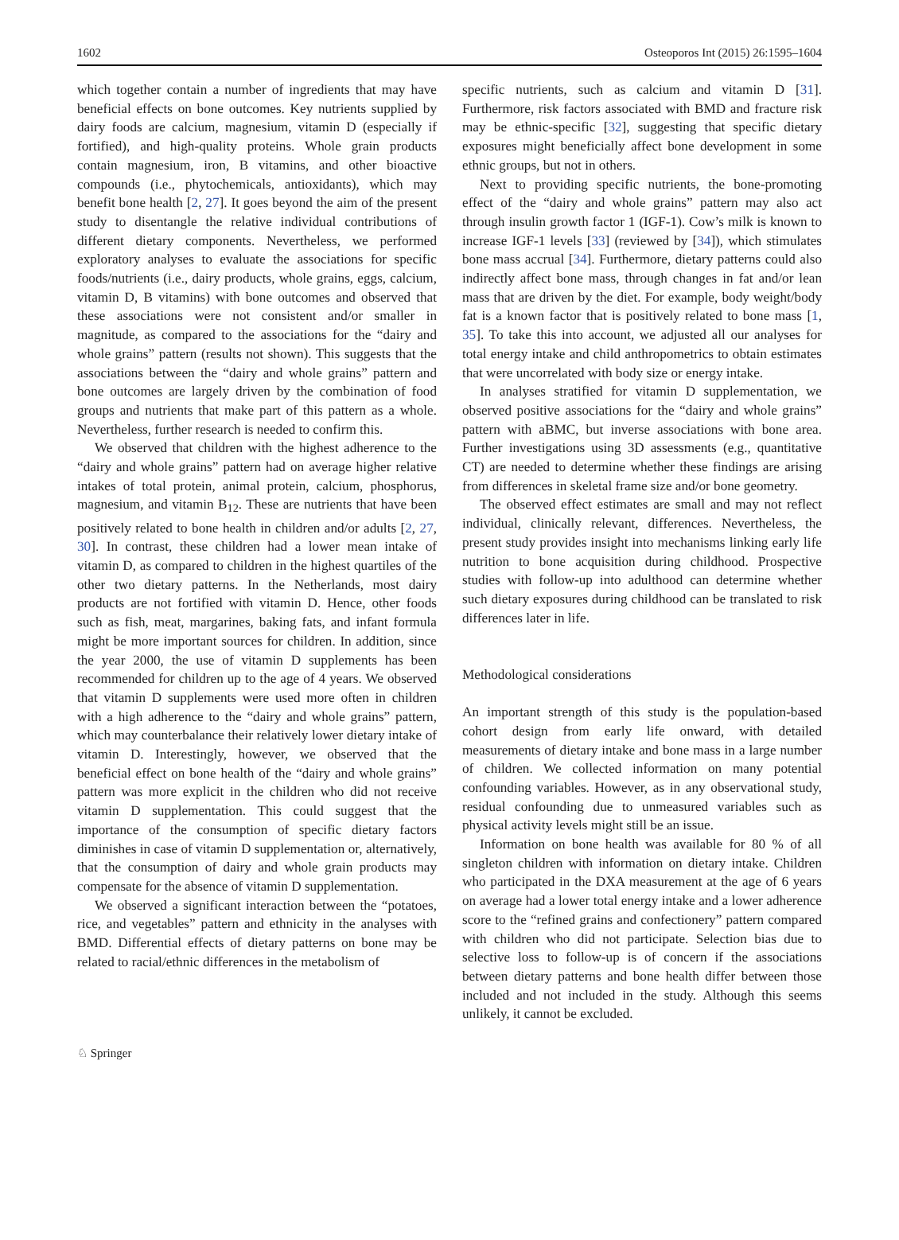1602 Osteoporos Int (2015) 26:1595–1604
which together contain a number of ingredients that may have beneficial effects on bone outcomes. Key nutrients supplied by dairy foods are calcium, magnesium, vitamin D (especially if fortified), and high-quality proteins. Whole grain products contain magnesium, iron, B vitamins, and other bioactive compounds (i.e., phytochemicals, antioxidants), which may benefit bone health [2, 27]. It goes beyond the aim of the present study to disentangle the relative individual contributions of different dietary components. Nevertheless, we performed exploratory analyses to evaluate the associations for specific foods/nutrients (i.e., dairy products, whole grains, eggs, calcium, vitamin D, B vitamins) with bone outcomes and observed that these associations were not consistent and/or smaller in magnitude, as compared to the associations for the “dairy and whole grains” pattern (results not shown). This suggests that the associations between the “dairy and whole grains” pattern and bone outcomes are largely driven by the combination of food groups and nutrients that make part of this pattern as a whole. Nevertheless, further research is needed to confirm this.
We observed that children with the highest adherence to the “dairy and whole grains” pattern had on average higher relative intakes of total protein, animal protein, calcium, phosphorus, magnesium, and vitamin B<sub>12</sub>. These are nutrients that have been positively related to bone health in children and/or adults [2, 27, 30]. In contrast, these children had a lower mean intake of vitamin D, as compared to children in the highest quartiles of the other two dietary patterns. In the Netherlands, most dairy products are not fortified with vitamin D. Hence, other foods such as fish, meat, margarines, baking fats, and infant formula might be more important sources for children. In addition, since the year 2000, the use of vitamin D supplements has been recommended for children up to the age of 4 years. We observed that vitamin D supplements were used more often in children with a high adherence to the “dairy and whole grains” pattern, which may counterbalance their relatively lower dietary intake of vitamin D. Interestingly, however, we observed that the beneficial effect on bone health of the “dairy and whole grains” pattern was more explicit in the children who did not receive vitamin D supplementation. This could suggest that the importance of the consumption of specific dietary factors diminishes in case of vitamin D supplementation or, alternatively, that the consumption of dairy and whole grain products may compensate for the absence of vitamin D supplementation.
We observed a significant interaction between the “potatoes, rice, and vegetables” pattern and ethnicity in the analyses with BMD. Differential effects of dietary patterns on bone may be related to racial/ethnic differences in the metabolism of
specific nutrients, such as calcium and vitamin D [31]. Furthermore, risk factors associated with BMD and fracture risk may be ethnic-specific [32], suggesting that specific dietary exposures might beneficially affect bone development in some ethnic groups, but not in others.
Next to providing specific nutrients, the bone-promoting effect of the “dairy and whole grains” pattern may also act through insulin growth factor 1 (IGF-1). Cow’s milk is known to increase IGF-1 levels [33] (reviewed by [34]), which stimulates bone mass accrual [34]. Furthermore, dietary patterns could also indirectly affect bone mass, through changes in fat and/or lean mass that are driven by the diet. For example, body weight/body fat is a known factor that is positively related to bone mass [1, 35]. To take this into account, we adjusted all our analyses for total energy intake and child anthropometrics to obtain estimates that were uncorrelated with body size or energy intake.
In analyses stratified for vitamin D supplementation, we observed positive associations for the “dairy and whole grains” pattern with aBMC, but inverse associations with bone area. Further investigations using 3D assessments (e.g., quantitative CT) are needed to determine whether these findings are arising from differences in skeletal frame size and/or bone geometry.
The observed effect estimates are small and may not reflect individual, clinically relevant, differences. Nevertheless, the present study provides insight into mechanisms linking early life nutrition to bone acquisition during childhood. Prospective studies with follow-up into adulthood can determine whether such dietary exposures during childhood can be translated to risk differences later in life.
Methodological considerations
An important strength of this study is the population-based cohort design from early life onward, with detailed measurements of dietary intake and bone mass in a large number of children. We collected information on many potential confounding variables. However, as in any observational study, residual confounding due to unmeasured variables such as physical activity levels might still be an issue.
Information on bone health was available for 80 % of all singleton children with information on dietary intake. Children who participated in the DXA measurement at the age of 6 years on average had a lower total energy intake and a lower adherence score to the “refined grains and confectionery” pattern compared with children who did not participate. Selection bias due to selective loss to follow-up is of concern if the associations between dietary patterns and bone health differ between those included and not included in the study. Although this seems unlikely, it cannot be excluded.
♘ Springer